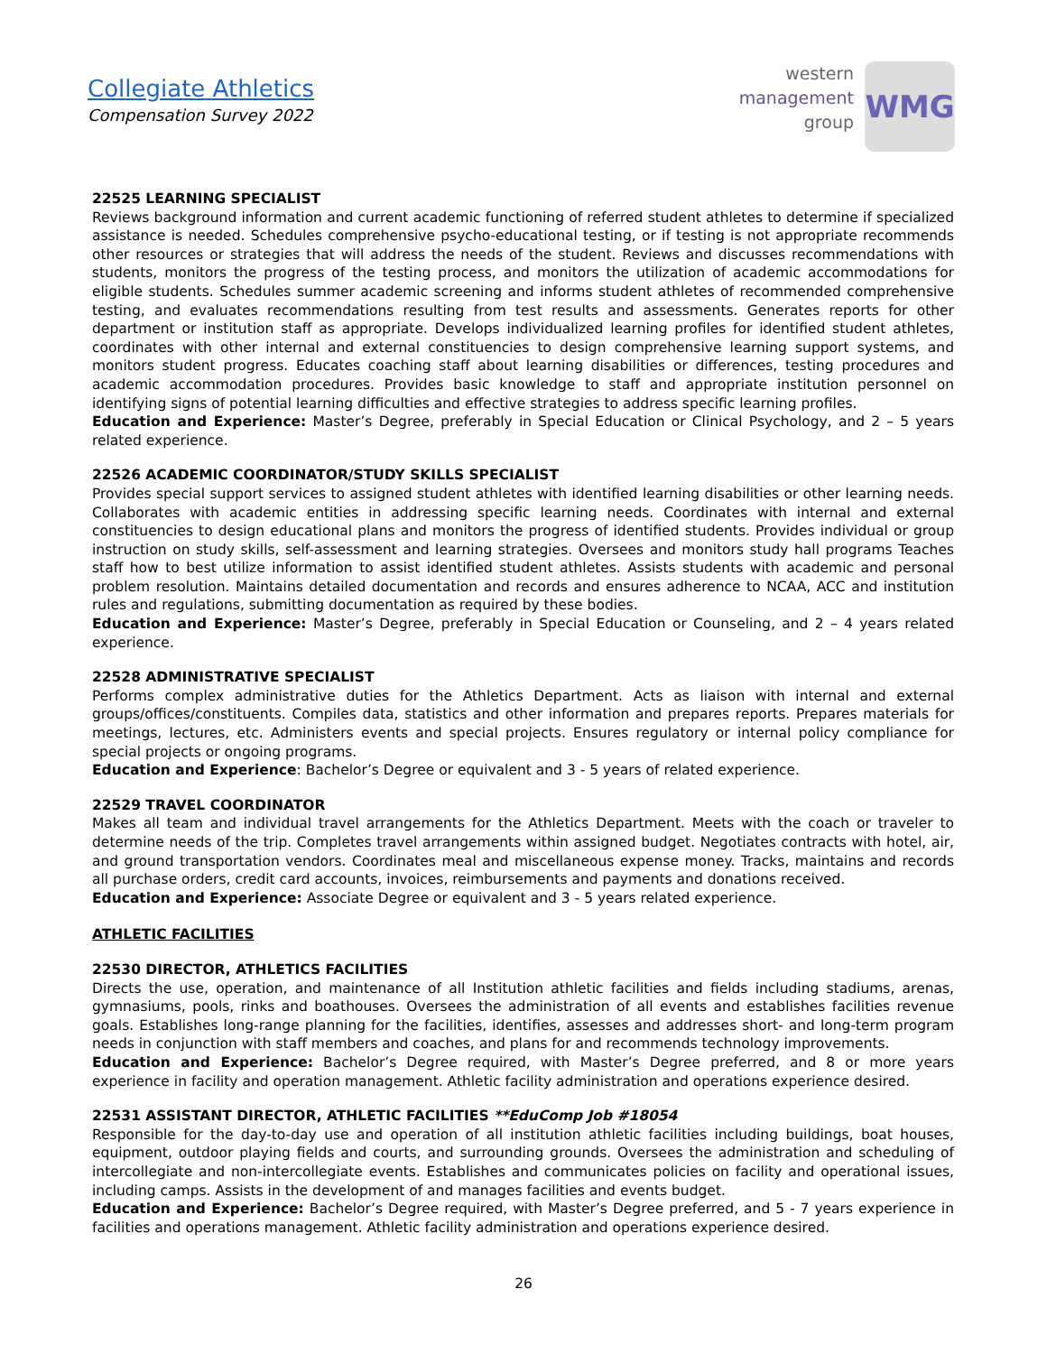Collegiate Athletics
Compensation Survey 2022
western
management
group
WMG
22525 LEARNING SPECIALIST
Reviews background information and current academic functioning of referred student athletes to determine if specialized assistance is needed. Schedules comprehensive psycho-educational testing, or if testing is not appropriate recommends other resources or strategies that will address the needs of the student. Reviews and discusses recommendations with students, monitors the progress of the testing process, and monitors the utilization of academic accommodations for eligible students. Schedules summer academic screening and informs student athletes of recommended comprehensive testing, and evaluates recommendations resulting from test results and assessments. Generates reports for other department or institution staff as appropriate. Develops individualized learning profiles for identified student athletes, coordinates with other internal and external constituencies to design comprehensive learning support systems, and monitors student progress. Educates coaching staff about learning disabilities or differences, testing procedures and academic accommodation procedures. Provides basic knowledge to staff and appropriate institution personnel on identifying signs of potential learning difficulties and effective strategies to address specific learning profiles.
Education and Experience: Master’s Degree, preferably in Special Education or Clinical Psychology, and 2 – 5 years related experience.
22526 ACADEMIC COORDINATOR/STUDY SKILLS SPECIALIST
Provides special support services to assigned student athletes with identified learning disabilities or other learning needs. Collaborates with academic entities in addressing specific learning needs. Coordinates with internal and external constituencies to design educational plans and monitors the progress of identified students. Provides individual or group instruction on study skills, self-assessment and learning strategies. Oversees and monitors study hall programs Teaches staff how to best utilize information to assist identified student athletes. Assists students with academic and personal problem resolution. Maintains detailed documentation and records and ensures adherence to NCAA, ACC and institution rules and regulations, submitting documentation as required by these bodies.
Education and Experience: Master’s Degree, preferably in Special Education or Counseling, and 2 – 4 years related experience.
22528 ADMINISTRATIVE SPECIALIST
Performs complex administrative duties for the Athletics Department. Acts as liaison with internal and external groups/offices/constituents. Compiles data, statistics and other information and prepares reports. Prepares materials for meetings, lectures, etc. Administers events and special projects. Ensures regulatory or internal policy compliance for special projects or ongoing programs.
Education and Experience: Bachelor’s Degree or equivalent and 3 - 5 years of related experience.
22529 TRAVEL COORDINATOR
Makes all team and individual travel arrangements for the Athletics Department. Meets with the coach or traveler to determine needs of the trip. Completes travel arrangements within assigned budget. Negotiates contracts with hotel, air, and ground transportation vendors. Coordinates meal and miscellaneous expense money. Tracks, maintains and records all purchase orders, credit card accounts, invoices, reimbursements and payments and donations received.
Education and Experience: Associate Degree or equivalent and 3 - 5 years related experience.
ATHLETIC FACILITIES
22530 DIRECTOR, ATHLETICS FACILITIES
Directs the use, operation, and maintenance of all Institution athletic facilities and fields including stadiums, arenas, gymnasiums, pools, rinks and boathouses. Oversees the administration of all events and establishes facilities revenue goals. Establishes long-range planning for the facilities, identifies, assesses and addresses short- and long-term program needs in conjunction with staff members and coaches, and plans for and recommends technology improvements.
Education and Experience: Bachelor’s Degree required, with Master’s Degree preferred, and 8 or more years experience in facility and operation management. Athletic facility administration and operations experience desired.
22531 ASSISTANT DIRECTOR, ATHLETIC FACILITIES **EduComp Job #18054
Responsible for the day-to-day use and operation of all institution athletic facilities including buildings, boat houses, equipment, outdoor playing fields and courts, and surrounding grounds. Oversees the administration and scheduling of intercollegiate and non-intercollegiate events. Establishes and communicates policies on facility and operational issues, including camps. Assists in the development of and manages facilities and events budget.
Education and Experience: Bachelor’s Degree required, with Master’s Degree preferred, and 5 - 7 years experience in facilities and operations management. Athletic facility administration and operations experience desired.
26